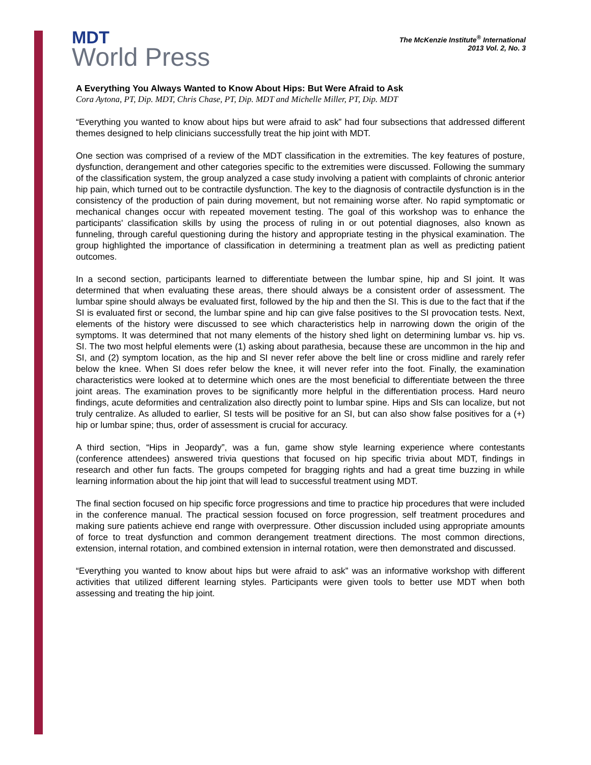MDT
World Press
The McKenzie Institute<sup>®</sup> International
2013 Vol. 2, No. 3
A Everything You Always Wanted to Know About Hips: But Were Afraid to Ask
Cora Aytona, PT, Dip. MDT, Chris Chase, PT, Dip. MDT and Michelle Miller, PT, Dip. MDT
“Everything you wanted to know about hips but were afraid to ask” had four subsections that addressed different themes designed to help clinicians successfully treat the hip joint with MDT.
One section was comprised of a review of the MDT classification in the extremities. The key features of posture, dysfunction, derangement and other categories specific to the extremities were discussed. Following the summary of the classification system, the group analyzed a case study involving a patient with complaints of chronic anterior hip pain, which turned out to be contractile dysfunction. The key to the diagnosis of contractile dysfunction is in the consistency of the production of pain during movement, but not remaining worse after. No rapid symptomatic or mechanical changes occur with repeated movement testing. The goal of this workshop was to enhance the participants' classification skills by using the process of ruling in or out potential diagnoses, also known as funneling, through careful questioning during the history and appropriate testing in the physical examination. The group highlighted the importance of classification in determining a treatment plan as well as predicting patient outcomes.
In a second section, participants learned to differentiate between the lumbar spine, hip and SI joint. It was determined that when evaluating these areas, there should always be a consistent order of assessment. The lumbar spine should always be evaluated first, followed by the hip and then the SI. This is due to the fact that if the SI is evaluated first or second, the lumbar spine and hip can give false positives to the SI provocation tests. Next, elements of the history were discussed to see which characteristics help in narrowing down the origin of the symptoms. It was determined that not many elements of the history shed light on determining lumbar vs. hip vs. SI. The two most helpful elements were (1) asking about parathesia, because these are uncommon in the hip and SI, and (2) symptom location, as the hip and SI never refer above the belt line or cross midline and rarely refer below the knee. When SI does refer below the knee, it will never refer into the foot. Finally, the examination characteristics were looked at to determine which ones are the most beneficial to differentiate between the three joint areas. The examination proves to be significantly more helpful in the differentiation process. Hard neuro findings, acute deformities and centralization also directly point to lumbar spine. Hips and SIs can localize, but not truly centralize. As alluded to earlier, SI tests will be positive for an SI, but can also show false positives for a (+) hip or lumbar spine; thus, order of assessment is crucial for accuracy.
A third section, “Hips in Jeopardy”, was a fun, game show style learning experience where contestants (conference attendees) answered trivia questions that focused on hip specific trivia about MDT, findings in research and other fun facts. The groups competed for bragging rights and had a great time buzzing in while learning information about the hip joint that will lead to successful treatment using MDT.
The final section focused on hip specific force progressions and time to practice hip procedures that were included in the conference manual. The practical session focused on force progression, self treatment procedures and making sure patients achieve end range with overpressure. Other discussion included using appropriate amounts of force to treat dysfunction and common derangement treatment directions. The most common directions, extension, internal rotation, and combined extension in internal rotation, were then demonstrated and discussed.
“Everything you wanted to know about hips but were afraid to ask” was an informative workshop with different activities that utilized different learning styles. Participants were given tools to better use MDT when both assessing and treating the hip joint.